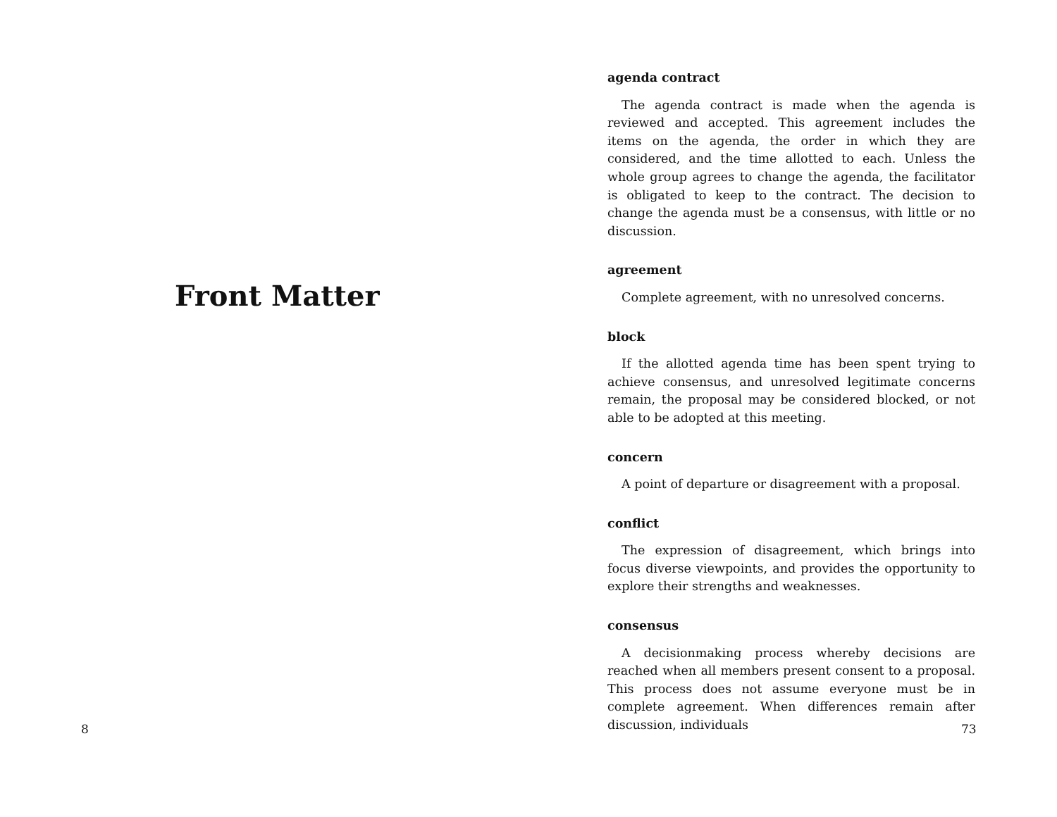Front Matter
8
agenda contract
The agenda contract is made when the agenda is reviewed and accepted. This agreement includes the items on the agenda, the order in which they are considered, and the time allotted to each. Unless the whole group agrees to change the agenda, the facilitator is obligated to keep to the contract. The decision to change the agenda must be a consensus, with little or no discussion.
agreement
Complete agreement, with no unresolved concerns.
block
If the allotted agenda time has been spent trying to achieve consensus, and unresolved legitimate concerns remain, the proposal may be considered blocked, or not able to be adopted at this meeting.
concern
A point of departure or disagreement with a proposal.
conflict
The expression of disagreement, which brings into focus diverse viewpoints, and provides the opportunity to explore their strengths and weaknesses.
consensus
A decisionmaking process whereby decisions are reached when all members present consent to a proposal. This process does not assume everyone must be in complete agreement. When differences remain after discussion, individuals
73